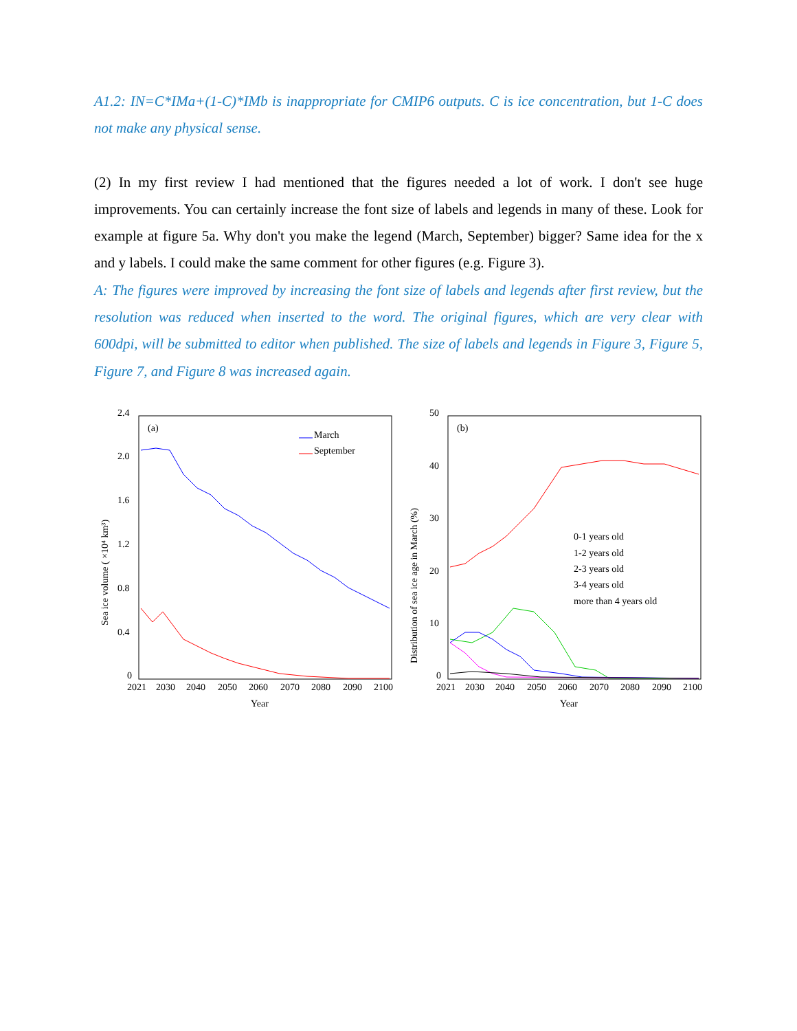A1.2: IN=C*IMa+(1-C)*IMb is inappropriate for CMIP6 outputs. C is ice concentration, but 1-C does not make any physical sense.
(2) In my first review I had mentioned that the figures needed a lot of work. I don't see huge improvements. You can certainly increase the font size of labels and legends in many of these. Look for example at figure 5a. Why don't you make the legend (March, September) bigger? Same idea for the x and y labels. I could make the same comment for other figures (e.g. Figure 3).
A: The figures were improved by increasing the font size of labels and legends after first review, but the resolution was reduced when inserted to the word. The original figures, which are very clear with 600dpi, will be submitted to editor when published. The size of labels and legends in Figure 3, Figure 5, Figure 7, and Figure 8 was increased again.
2.4
2.0
1.6
1.2
0.8
0.4
0
2021
2030
2040
2050
2060
2070
2080
2090
2100
Year
Sea ice volume ( ×10⁴ km³)
(a)
March
September
50
40
30
20
10
0
2021
2030
2040
2050
2060
2070
2080
2090
2100
Year
Distribution of sea ice age in March (%)
(b)
0-1 years old
1-2 years old
2-3 years old
3-4 years old
more than 4 years old